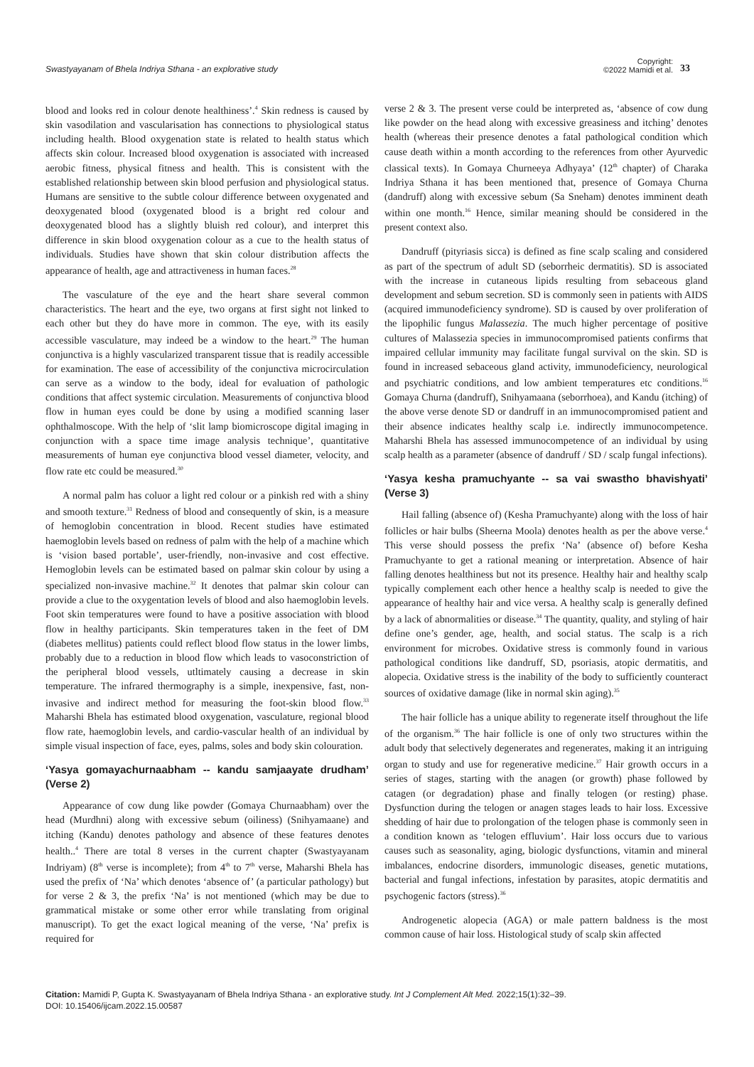Swastyayanam of Bhela Indriya Sthana - an explorative study
Copyright:
©2022 Mamidi et al.
33
blood and looks red in colour denote healthiness’.<sup>4</sup> Skin redness is caused by skin vasodilation and vascularisation has connections to physiological status including health. Blood oxygenation state is related to health status which affects skin colour. Increased blood oxygenation is associated with increased aerobic fitness, physical fitness and health. This is consistent with the established relationship between skin blood perfusion and physiological status. Humans are sensitive to the subtle colour difference between oxygenated and deoxygenated blood (oxygenated blood is a bright red colour and deoxygenated blood has a slightly bluish red colour), and interpret this difference in skin blood oxygenation colour as a cue to the health status of individuals. Studies have shown that skin colour distribution affects the appearance of health, age and attractiveness in human faces.<sup>28</sup>
The vasculature of the eye and the heart share several common characteristics. The heart and the eye, two organs at first sight not linked to each other but they do have more in common. The eye, with its easily accessible vasculature, may indeed be a window to the heart.<sup>29</sup> The human conjunctiva is a highly vascularized transparent tissue that is readily accessible for examination. The ease of accessibility of the conjunctiva microcirculation can serve as a window to the body, ideal for evaluation of pathologic conditions that affect systemic circulation. Measurements of conjunctiva blood flow in human eyes could be done by using a modified scanning laser ophthalmoscope. With the help of ‘slit lamp biomicroscope digital imaging in conjunction with a space time image analysis technique’, quantitative measurements of human eye conjunctiva blood vessel diameter, velocity, and flow rate etc could be measured.<sup>30</sup>
A normal palm has coluor a light red colour or a pinkish red with a shiny and smooth texture.<sup>31</sup> Redness of blood and consequently of skin, is a measure of hemoglobin concentration in blood. Recent studies have estimated haemoglobin levels based on redness of palm with the help of a machine which is ‘vision based portable’, user-friendly, non-invasive and cost effective. Hemoglobin levels can be estimated based on palmar skin colour by using a specialized non-invasive machine.<sup>32</sup> It denotes that palmar skin colour can provide a clue to the oxygentation levels of blood and also haemoglobin levels. Foot skin temperatures were found to have a positive association with blood flow in healthy participants. Skin temperatures taken in the feet of DM (diabetes mellitus) patients could reflect blood flow status in the lower limbs, probably due to a reduction in blood flow which leads to vasoconstriction of the peripheral blood vessels, utltimately causing a decrease in skin temperature. The infrared thermography is a simple, inexpensive, fast, non-invasive and indirect method for measuring the foot-skin blood flow.<sup>33</sup> Maharshi Bhela has estimated blood oxygenation, vasculature, regional blood flow rate, haemoglobin levels, and cardio-vascular health of an individual by simple visual inspection of face, eyes, palms, soles and body skin colouration.
‘Yasya gomayachurnaabham -- kandu samjaayate drudham’ (Verse 2)
Appearance of cow dung like powder (Gomaya Churnaabham) over the head (Murdhni) along with excessive sebum (oiliness) (Snihyamaane) and itching (Kandu) denotes pathology and absence of these features denotes health..<sup>4</sup> There are total 8 verses in the current chapter (Swastyayanam Indriyam) (8<sup>th</sup> verse is incomplete); from 4<sup>th</sup> to 7<sup>th</sup> verse, Maharshi Bhela has used the prefix of ‘Na’ which denotes ‘absence of’ (a particular pathology) but for verse 2 & 3, the prefix ‘Na’ is not mentioned (which may be due to grammatical mistake or some other error while translating from original manuscript). To get the exact logical meaning of the verse, ‘Na’ prefix is required for
verse 2 & 3. The present verse could be interpreted as, ‘absence of cow dung like powder on the head along with excessive greasiness and itching’ denotes health (whereas their presence denotes a fatal pathological condition which cause death within a month according to the references from other Ayurvedic classical texts). In Gomaya Churneeya Adhyaya’ (12<sup>th</sup> chapter) of Charaka Indriya Sthana it has been mentioned that, presence of Gomaya Churna (dandruff) along with excessive sebum (Sa Sneham) denotes imminent death within one month.<sup>16</sup> Hence, similar meaning should be considered in the present context also.
Dandruff (pityriasis sicca) is defined as fine scalp scaling and considered as part of the spectrum of adult SD (seborrheic dermatitis). SD is associated with the increase in cutaneous lipids resulting from sebaceous gland development and sebum secretion. SD is commonly seen in patients with AIDS (acquired immunodeficiency syndrome). SD is caused by over proliferation of the lipophilic fungus Malassezia. The much higher percentage of positive cultures of Malassezia species in immunocompromised patients confirms that impaired cellular immunity may facilitate fungal survival on the skin. SD is found in increased sebaceous gland activity, immunodeficiency, neurological and psychiatric conditions, and low ambient temperatures etc conditions.<sup>16</sup> Gomaya Churna (dandruff), Snihyamaana (seborrhoea), and Kandu (itching) of the above verse denote SD or dandruff in an immunocompromised patient and their absence indicates healthy scalp i.e. indirectly immunocompetence. Maharshi Bhela has assessed immunocompetence of an individual by using scalp health as a parameter (absence of dandruff / SD / scalp fungal infections).
‘Yasya kesha pramuchyante -- sa vai swastho bhavishyati’ (Verse 3)
Hail falling (absence of) (Kesha Pramuchyante) along with the loss of hair follicles or hair bulbs (Sheerna Moola) denotes health as per the above verse.<sup>4</sup> This verse should possess the prefix ‘Na’ (absence of) before Kesha Pramuchyante to get a rational meaning or interpretation. Absence of hair falling denotes healthiness but not its presence. Healthy hair and healthy scalp typically complement each other hence a healthy scalp is needed to give the appearance of healthy hair and vice versa. A healthy scalp is generally defined by a lack of abnormalities or disease.<sup>34</sup> The quantity, quality, and styling of hair define one’s gender, age, health, and social status. The scalp is a rich environment for microbes. Oxidative stress is commonly found in various pathological conditions like dandruff, SD, psoriasis, atopic dermatitis, and alopecia. Oxidative stress is the inability of the body to sufficiently counteract sources of oxidative damage (like in normal skin aging).<sup>35</sup>
The hair follicle has a unique ability to regenerate itself throughout the life of the organism.<sup>36</sup> The hair follicle is one of only two structures within the adult body that selectively degenerates and regenerates, making it an intriguing organ to study and use for regenerative medicine.<sup>37</sup> Hair growth occurs in a series of stages, starting with the anagen (or growth) phase followed by catagen (or degradation) phase and finally telogen (or resting) phase. Dysfunction during the telogen or anagen stages leads to hair loss. Excessive shedding of hair due to prolongation of the telogen phase is commonly seen in a condition known as ‘telogen effluvium’. Hair loss occurs due to various causes such as seasonality, aging, biologic dysfunctions, vitamin and mineral imbalances, endocrine disorders, immunologic diseases, genetic mutations, bacterial and fungal infections, infestation by parasites, atopic dermatitis and psychogenic factors (stress).<sup>36</sup>
Androgenetic alopecia (AGA) or male pattern baldness is the most common cause of hair loss. Histological study of scalp skin affected
Citation: Mamidi P, Gupta K. Swastyayanam of Bhela Indriya Sthana - an explorative study. Int J Complement Alt Med. 2022;15(1):32‒39.
DOI: 10.15406/ijcam.2022.15.00587